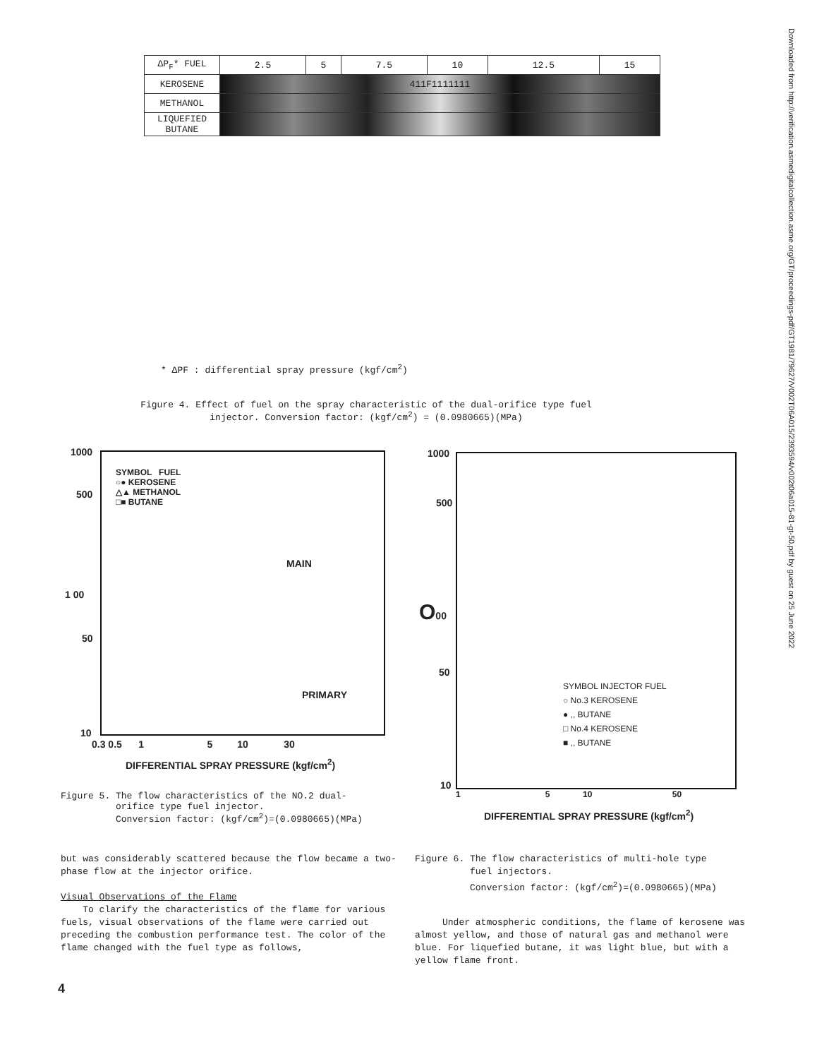Downloaded from http://verification.asmedigitalcollection.asme.org/GT/proceedings-pdf/GT1981/79627/V002T06A015/2393594/v002t06a015-81-gt-50.pdf by guest on 25 June 2022
| ΔP<sub>F</sub>* FUEL | 2.5 | 5 | 7.5 | 10 | 12.5 | 15 |
| --- | --- | --- | --- | --- | --- | --- |
| KEROSENE | 411F1111111 | | | | | |
| METHANOL | | | | | | |
| LIQUEFIED BUTANE | | | | | | |
* ΔPF : differential spray pressure (kgf/cm<sup>2</sup>)
Figure 4. Effect of fuel on the spray characteristic of the dual-orifice type fuel injector. Conversion factor: (kgf/cm<sup>2</sup>) = (0.0980665)(MPa)
SYMBOL FUEL
○● KEROSENE
△▲ METHANOL
□■ BUTANE
MAIN
PRIMARY
1000
500
1 00
50
10
0.3 0.5 1 5 10 30
DIFFERENTIAL SPRAY PRESSURE (kgf/cm<sup>2</sup>)
Figure 5. The flow characteristics of the NO.2 dual-
orifice type fuel injector.
Conversion factor: (kgf/cm<sup>2</sup>)=(0.0980665)(MPa)
SYMBOL INJECTOR FUEL
○ No.3 KEROSENE
● ,, BUTANE
□ No.4 KEROSENE
■ ,, BUTANE
1000
500
O00
50
10
1 5 10 50
DIFFERENTIAL SPRAY PRESSURE (kgf/cm<sup>2</sup>)
but was considerably scattered because the flow became a two-phase flow at the injector orifice.
Visual Observations of the Flame
To clarify the characteristics of the flame for various fuels, visual observations of the flame were carried out preceding the combustion performance test. The color of the flame changed with the fuel type as follows,
Figure 6. The flow characteristics of multi-hole type
fuel injectors.
Conversion factor: (kgf/cm<sup>2</sup>)=(0.0980665)(MPa)
Under atmospheric conditions, the flame of kerosene was almost yellow, and those of natural gas and methanol were blue. For liquefied butane, it was light blue, but with a yellow flame front.
4